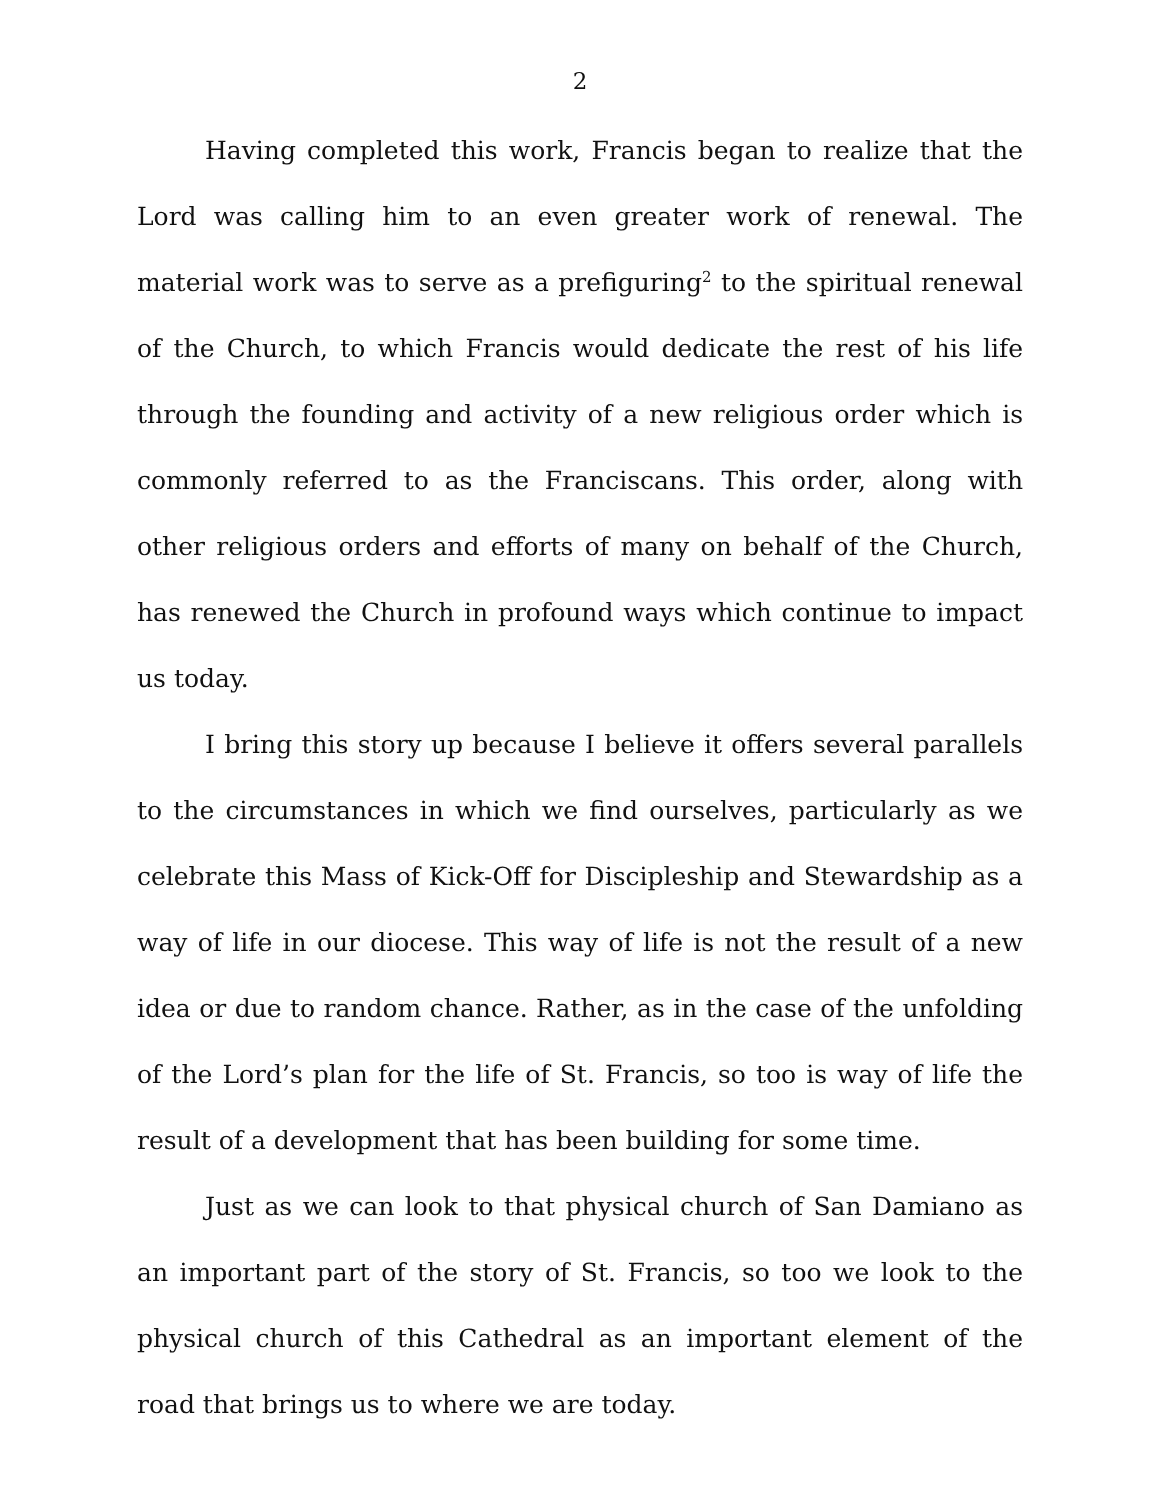2
Having completed this work, Francis began to realize that the Lord was calling him to an even greater work of renewal. The material work was to serve as a prefiguring<sup>2</sup> to the spiritual renewal of the Church, to which Francis would dedicate the rest of his life through the founding and activity of a new religious order which is commonly referred to as the Franciscans. This order, along with other religious orders and efforts of many on behalf of the Church, has renewed the Church in profound ways which continue to impact us today.
I bring this story up because I believe it offers several parallels to the circumstances in which we find ourselves, particularly as we celebrate this Mass of Kick-Off for Discipleship and Stewardship as a way of life in our diocese. This way of life is not the result of a new idea or due to random chance. Rather, as in the case of the unfolding of the Lord’s plan for the life of St. Francis, so too is way of life the result of a development that has been building for some time.
Just as we can look to that physical church of San Damiano as an important part of the story of St. Francis, so too we look to the physical church of this Cathedral as an important element of the road that brings us to where we are today.